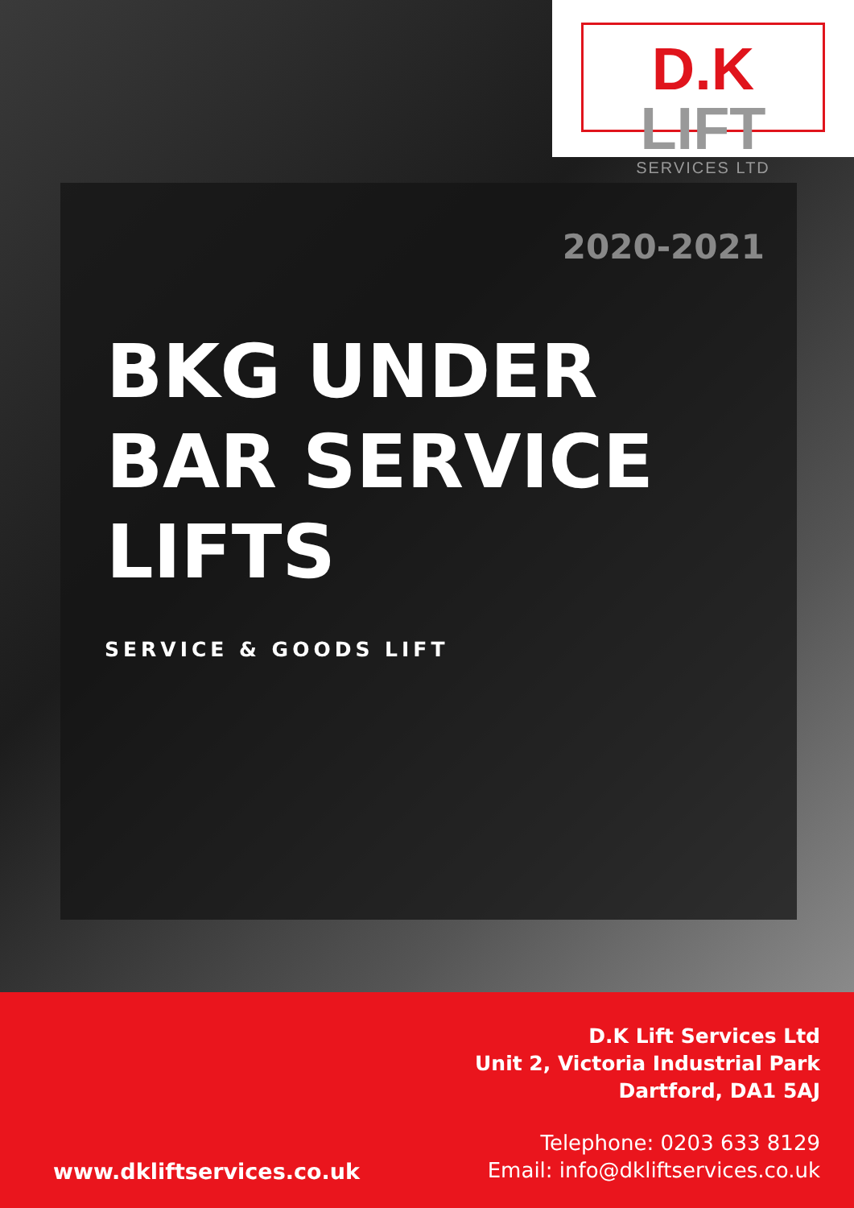D.K LIFT
SERVICES LTD
2020-2021
BKG UNDER
BAR SERVICE
LIFTS
SERVICE & GOODS LIFT
D.K Lift Services Ltd
Unit 2, Victoria Industrial Park
Dartford, DA1 5AJ
www.dkliftservices.co.uk
Telephone: 0203 633 8129
Email: info@dkliftservices.co.uk